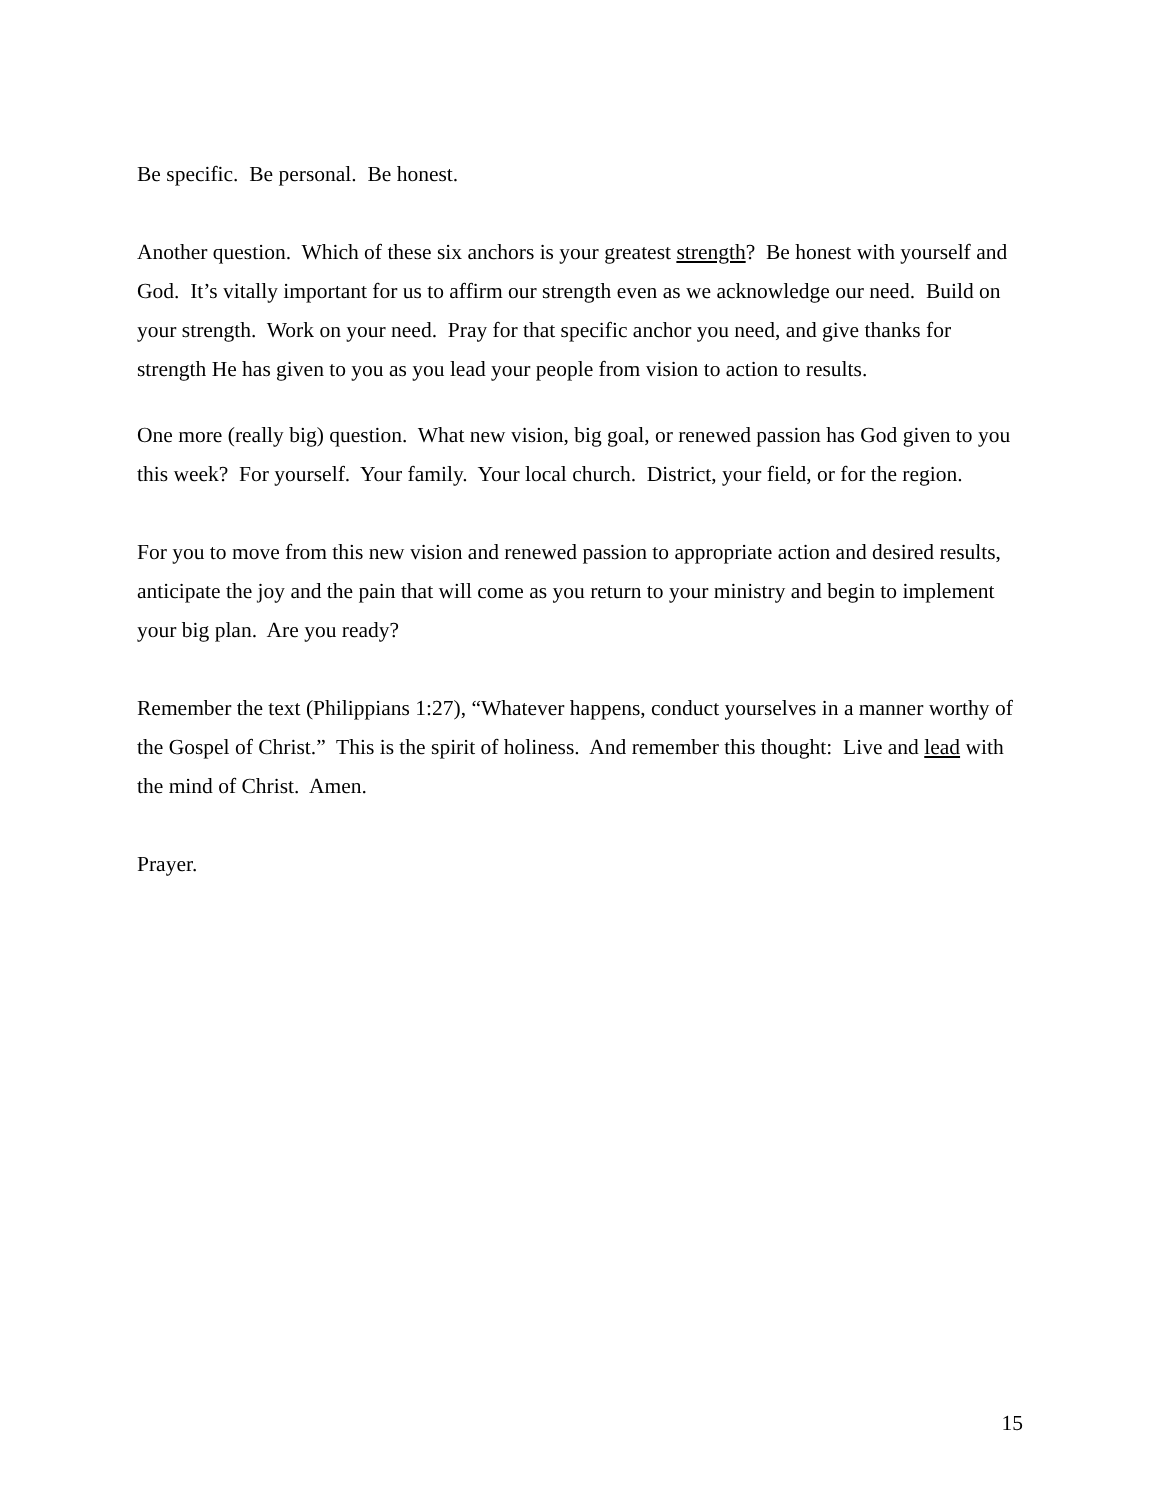Be specific. Be personal. Be honest.
Another question. Which of these six anchors is your greatest strength? Be honest with yourself and God. It’s vitally important for us to affirm our strength even as we acknowledge our need. Build on your strength. Work on your need. Pray for that specific anchor you need, and give thanks for strength He has given to you as you lead your people from vision to action to results.
One more (really big) question. What new vision, big goal, or renewed passion has God given to you this week? For yourself. Your family. Your local church. District, your field, or for the region.
For you to move from this new vision and renewed passion to appropriate action and desired results, anticipate the joy and the pain that will come as you return to your ministry and begin to implement your big plan. Are you ready?
Remember the text (Philippians 1:27), “Whatever happens, conduct yourselves in a manner worthy of the Gospel of Christ.” This is the spirit of holiness. And remember this thought: Live and lead with the mind of Christ. Amen.
Prayer.
15